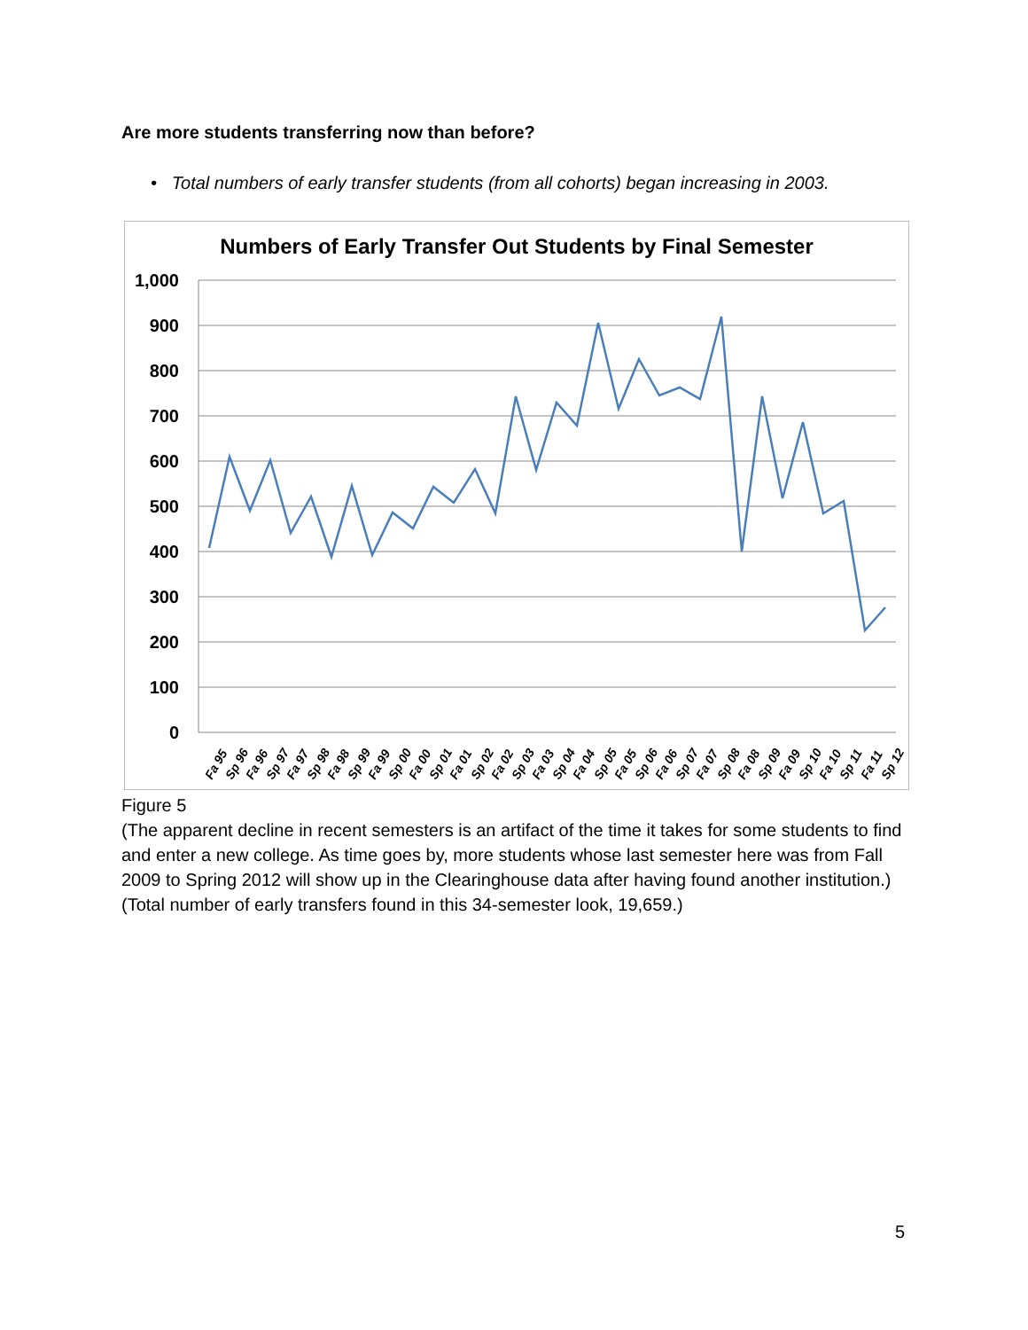Are more students transferring now than before?
• Total numbers of early transfer students (from all cohorts) began increasing in 2003.
Numbers of Early Transfer Out Students by Final Semester
1,000
900
800
700
600
500
400
300
200
100
0
Fa 95
Sp 96
Fa 96
Sp 97
Fa 97
Sp 98
Fa 98
Sp 99
Fa 99
Sp 00
Fa 00
Sp 01
Fa 01
Sp 02
Fa 02
Sp 03
Fa 03
Sp 04
Fa 04
Sp 05
Fa 05
Sp 06
Fa 06
Sp 07
Fa 07
Sp 08
Fa 08
Sp 09
Fa 09
Sp 10
Fa 10
Sp 11
Fa 11
Sp 12
Figure 5
(The apparent decline in recent semesters is an artifact of the time it takes for some students to find and enter a new college. As time goes by, more students whose last semester here was from Fall 2009 to Spring 2012 will show up in the Clearinghouse data after having found another institution.)
(Total number of early transfers found in this 34-semester look, 19,659.)
5